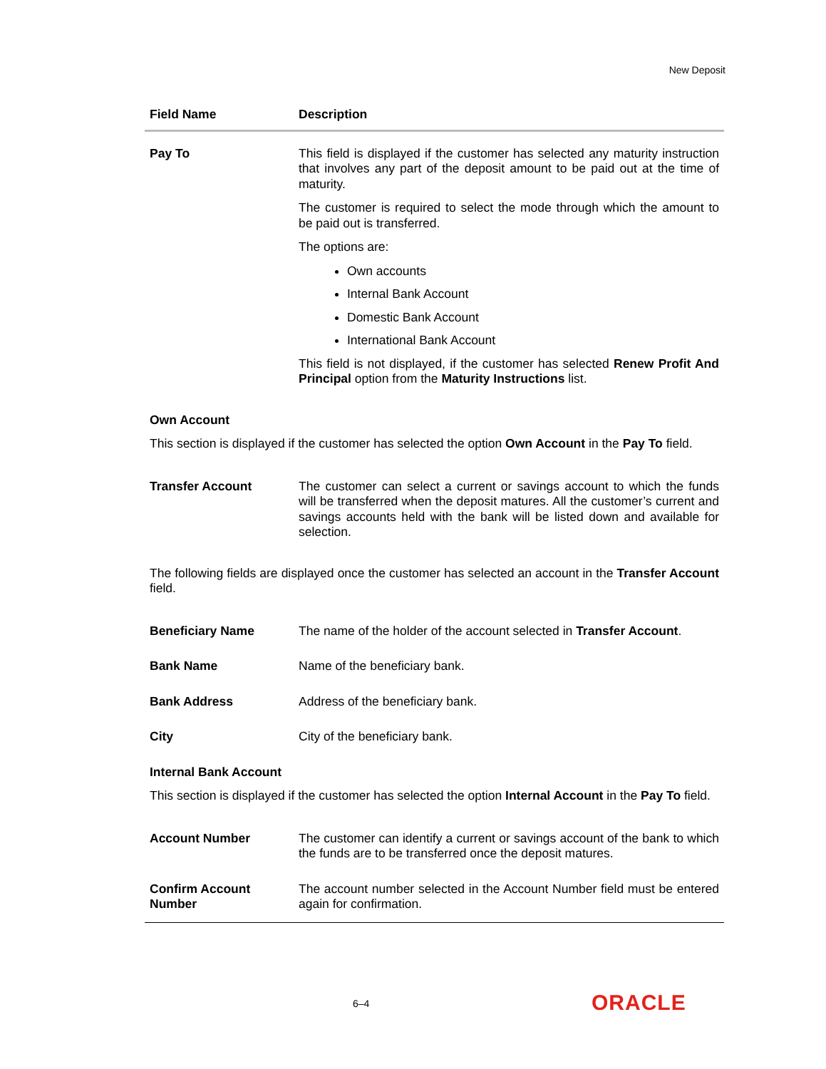New Deposit
| Field Name | Description |
| --- | --- |
| Pay To | This field is displayed if the customer has selected any maturity instruction that involves any part of the deposit amount to be paid out at the time of maturity. The customer is required to select the mode through which the amount to be paid out is transferred. The options are: Own accounts Internal Bank Account Domestic Bank Account International Bank Account This field is not displayed, if the customer has selected Renew Profit And Principal option from the Maturity Instructions list. |
| Own Account This section is displayed if the customer has selected the option Own Account in the Pay To field. | |
| Transfer Account | The customer can select a current or savings account to which the funds will be transferred when the deposit matures. All the customer’s current and savings accounts held with the bank will be listed down and available for selection. |
| The following fields are displayed once the customer has selected an account in the Transfer Account field. | |
| Beneficiary Name | The name of the holder of the account selected in Transfer Account . |
| Bank Name | Name of the beneficiary bank. |
| Bank Address | Address of the beneficiary bank. |
| City | City of the beneficiary bank. |
| Internal Bank Account This section is displayed if the customer has selected the option Internal Account in the Pay To field. | |
| Account Number | The customer can identify a current or savings account of the bank to which the funds are to be transferred once the deposit matures. |
| Confirm Account Number | The account number selected in the Account Number field must be entered again for confirmation. |
6–4 ORACLE